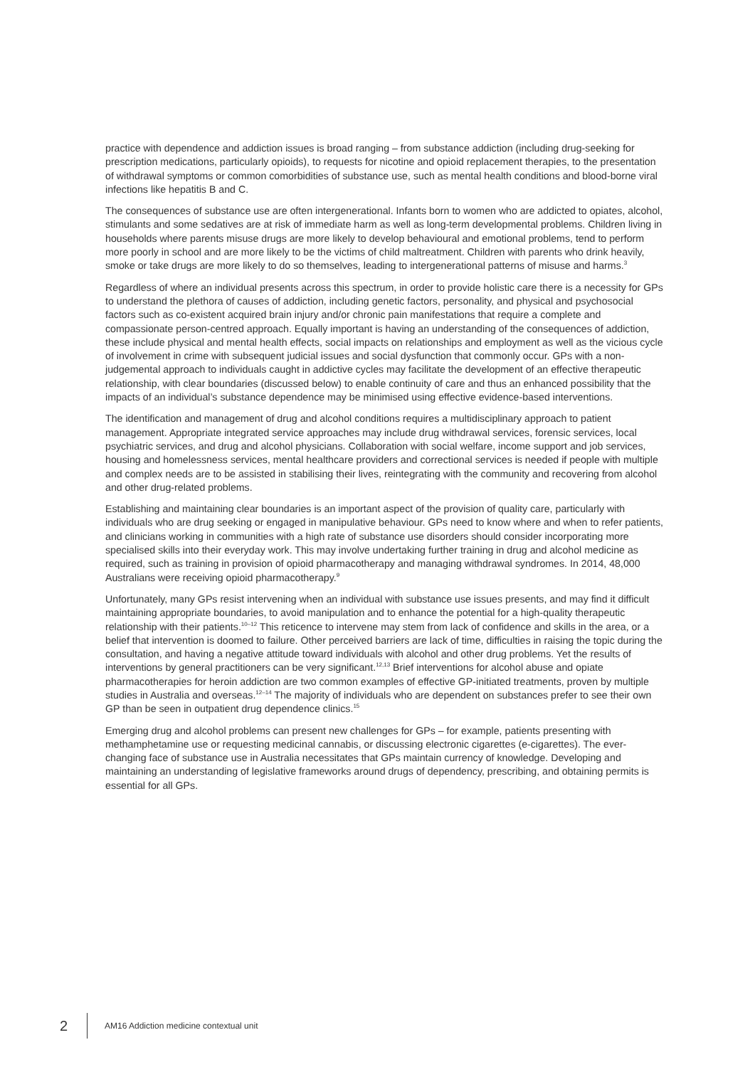practice with dependence and addiction issues is broad ranging – from substance addiction (including drug-seeking for prescription medications, particularly opioids), to requests for nicotine and opioid replacement therapies, to the presentation of withdrawal symptoms or common comorbidities of substance use, such as mental health conditions and blood-borne viral infections like hepatitis B and C.
The consequences of substance use are often intergenerational. Infants born to women who are addicted to opiates, alcohol, stimulants and some sedatives are at risk of immediate harm as well as long-term developmental problems. Children living in households where parents misuse drugs are more likely to develop behavioural and emotional problems, tend to perform more poorly in school and are more likely to be the victims of child maltreatment. Children with parents who drink heavily, smoke or take drugs are more likely to do so themselves, leading to intergenerational patterns of misuse and harms.<sup>3</sup>
Regardless of where an individual presents across this spectrum, in order to provide holistic care there is a necessity for GPs to understand the plethora of causes of addiction, including genetic factors, personality, and physical and psychosocial factors such as co-existent acquired brain injury and/or chronic pain manifestations that require a complete and compassionate person-centred approach. Equally important is having an understanding of the consequences of addiction, these include physical and mental health effects, social impacts on relationships and employment as well as the vicious cycle of involvement in crime with subsequent judicial issues and social dysfunction that commonly occur. GPs with a non-judgemental approach to individuals caught in addictive cycles may facilitate the development of an effective therapeutic relationship, with clear boundaries (discussed below) to enable continuity of care and thus an enhanced possibility that the impacts of an individual’s substance dependence may be minimised using effective evidence-based interventions.
The identification and management of drug and alcohol conditions requires a multidisciplinary approach to patient management. Appropriate integrated service approaches may include drug withdrawal services, forensic services, local psychiatric services, and drug and alcohol physicians. Collaboration with social welfare, income support and job services, housing and homelessness services, mental healthcare providers and correctional services is needed if people with multiple and complex needs are to be assisted in stabilising their lives, reintegrating with the community and recovering from alcohol and other drug-related problems.
Establishing and maintaining clear boundaries is an important aspect of the provision of quality care, particularly with individuals who are drug seeking or engaged in manipulative behaviour. GPs need to know where and when to refer patients, and clinicians working in communities with a high rate of substance use disorders should consider incorporating more specialised skills into their everyday work. This may involve undertaking further training in drug and alcohol medicine as required, such as training in provision of opioid pharmacotherapy and managing withdrawal syndromes. In 2014, 48,000 Australians were receiving opioid pharmacotherapy.<sup>9</sup>
Unfortunately, many GPs resist intervening when an individual with substance use issues presents, and may find it difficult maintaining appropriate boundaries, to avoid manipulation and to enhance the potential for a high-quality therapeutic relationship with their patients.<sup>10–12</sup> This reticence to intervene may stem from lack of confidence and skills in the area, or a belief that intervention is doomed to failure. Other perceived barriers are lack of time, difficulties in raising the topic during the consultation, and having a negative attitude toward individuals with alcohol and other drug problems. Yet the results of interventions by general practitioners can be very significant.<sup>12,13</sup> Brief interventions for alcohol abuse and opiate pharmacotherapies for heroin addiction are two common examples of effective GP-initiated treatments, proven by multiple studies in Australia and overseas.<sup>12–14</sup> The majority of individuals who are dependent on substances prefer to see their own GP than be seen in outpatient drug dependence clinics.<sup>15</sup>
Emerging drug and alcohol problems can present new challenges for GPs – for example, patients presenting with methamphetamine use or requesting medicinal cannabis, or discussing electronic cigarettes (e-cigarettes). The ever-changing face of substance use in Australia necessitates that GPs maintain currency of knowledge. Developing and maintaining an understanding of legislative frameworks around drugs of dependency, prescribing, and obtaining permits is essential for all GPs.
2
AM16 Addiction medicine contextual unit